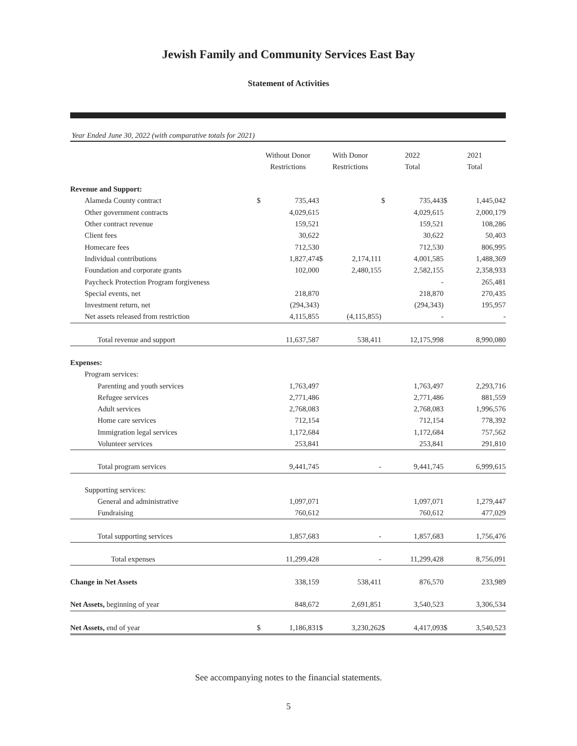Jewish Family and Community Services East Bay
Statement of Activities
Year Ended June 30, 2022 (with comparative totals for 2021)
| | Without Donor Restrictions | | With Donor Restrictions | | 2022 Total | | 2021 Total | |
| --- | --- | --- | --- | --- | --- | --- | --- | --- |
| Revenue and Support: | | | | | | | | |
| Alameda County contract | $ | 735,443 | | | $ | 735,443 | $ | 1,445,042 |
| Other government contracts | | 4,029,615 | | | | 4,029,615 | | 2,000,179 |
| Other contract revenue | | 159,521 | | | | 159,521 | | 108,286 |
| Client fees | | 30,622 | | | | 30,622 | | 50,403 |
| Homecare fees | | 712,530 | | | | 712,530 | | 806,995 |
| Individual contributions | | 1,827,474 | $ | 2,174,111 | | 4,001,585 | | 1,488,369 |
| Foundation and corporate grants | | 102,000 | | 2,480,155 | | 2,582,155 | | 2,358,933 |
| Paycheck Protection Program forgiveness | | | | | | - | | 265,481 |
| Special events, net | | 218,870 | | | | 218,870 | | 270,435 |
| Investment return, net | | (294,343) | | | | (294,343) | | 195,957 |
| Net assets released from restriction | | 4,115,855 | | (4,115,855) | | - | | - |
| Total revenue and support | | 11,637,587 | | 538,411 | | 12,175,998 | | 8,990,080 |
| Expenses: | | | | | | | | |
| Program services: | | | | | | | | |
| Parenting and youth services | | 1,763,497 | | | | 1,763,497 | | 2,293,716 |
| Refugee services | | 2,771,486 | | | | 2,771,486 | | 881,559 |
| Adult services | | 2,768,083 | | | | 2,768,083 | | 1,996,576 |
| Home care services | | 712,154 | | | | 712,154 | | 778,392 |
| Immigration legal services | | 1,172,684 | | | | 1,172,684 | | 757,562 |
| Volunteer services | | 253,841 | | | | 253,841 | | 291,810 |
| Total program services | | 9,441,745 | | - | | 9,441,745 | | 6,999,615 |
| Supporting services: | | | | | | | | |
| General and administrative | | 1,097,071 | | | | 1,097,071 | | 1,279,447 |
| Fundraising | | 760,612 | | | | 760,612 | | 477,029 |
| Total supporting services | | 1,857,683 | | - | | 1,857,683 | | 1,756,476 |
| Total expenses | | 11,299,428 | | - | | 11,299,428 | | 8,756,091 |
| Change in Net Assets | | 338,159 | | 538,411 | | 876,570 | | 233,989 |
| Net Assets, beginning of year | | 848,672 | | 2,691,851 | | 3,540,523 | | 3,306,534 |
| Net Assets, end of year | $ | 1,186,831 | $ | 3,230,262 | $ | 4,417,093 | $ | 3,540,523 |
See accompanying notes to the financial statements.
5